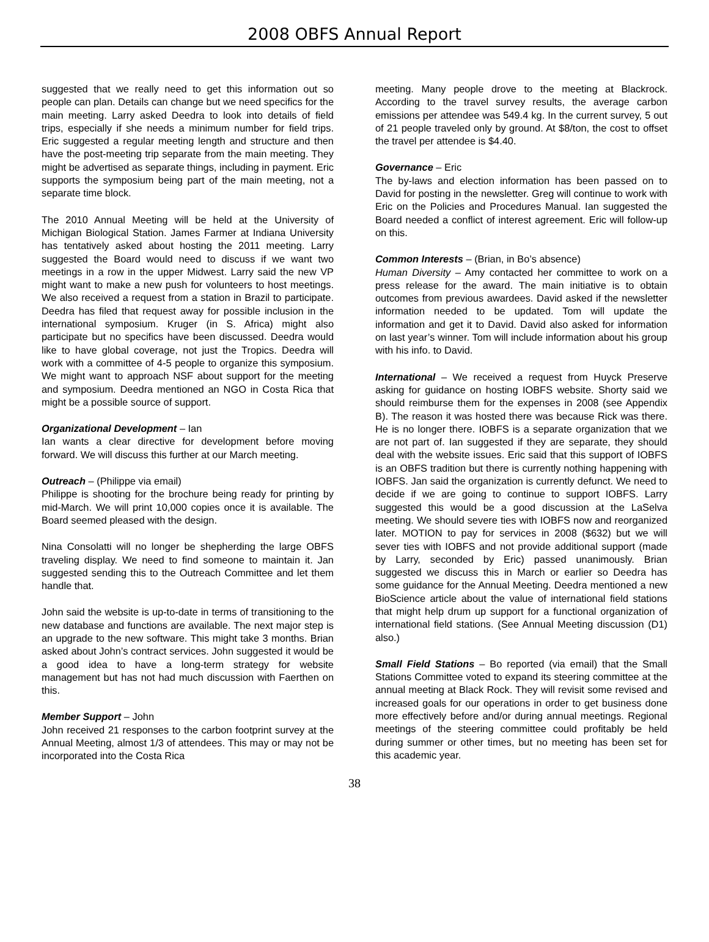2008 OBFS Annual Report
suggested that we really need to get this information out so people can plan. Details can change but we need specifics for the main meeting. Larry asked Deedra to look into details of field trips, especially if she needs a minimum number for field trips. Eric suggested a regular meeting length and structure and then have the post-meeting trip separate from the main meeting. They might be advertised as separate things, including in payment. Eric supports the symposium being part of the main meeting, not a separate time block.
The 2010 Annual Meeting will be held at the University of Michigan Biological Station. James Farmer at Indiana University has tentatively asked about hosting the 2011 meeting. Larry suggested the Board would need to discuss if we want two meetings in a row in the upper Midwest. Larry said the new VP might want to make a new push for volunteers to host meetings. We also received a request from a station in Brazil to participate. Deedra has filed that request away for possible inclusion in the international symposium. Kruger (in S. Africa) might also participate but no specifics have been discussed. Deedra would like to have global coverage, not just the Tropics. Deedra will work with a committee of 4-5 people to organize this symposium. We might want to approach NSF about support for the meeting and symposium. Deedra mentioned an NGO in Costa Rica that might be a possible source of support.
Organizational Development – Ian
Ian wants a clear directive for development before moving forward. We will discuss this further at our March meeting.
Outreach – (Philippe via email)
Philippe is shooting for the brochure being ready for printing by mid-March. We will print 10,000 copies once it is available. The Board seemed pleased with the design.
Nina Consolatti will no longer be shepherding the large OBFS traveling display. We need to find someone to maintain it. Jan suggested sending this to the Outreach Committee and let them handle that.
John said the website is up-to-date in terms of transitioning to the new database and functions are available. The next major step is an upgrade to the new software. This might take 3 months. Brian asked about John’s contract services. John suggested it would be a good idea to have a long-term strategy for website management but has not had much discussion with Faerthen on this.
Member Support – John
John received 21 responses to the carbon footprint survey at the Annual Meeting, almost 1/3 of attendees. This may or may not be incorporated into the Costa Rica
meeting. Many people drove to the meeting at Blackrock. According to the travel survey results, the average carbon emissions per attendee was 549.4 kg. In the current survey, 5 out of 21 people traveled only by ground. At $8/ton, the cost to offset the travel per attendee is $4.40.
Governance – Eric
The by-laws and election information has been passed on to David for posting in the newsletter. Greg will continue to work with Eric on the Policies and Procedures Manual. Ian suggested the Board needed a conflict of interest agreement. Eric will follow-up on this.
Common Interests – (Brian, in Bo’s absence)
Human Diversity – Amy contacted her committee to work on a press release for the award. The main initiative is to obtain outcomes from previous awardees. David asked if the newsletter information needed to be updated. Tom will update the information and get it to David. David also asked for information on last year’s winner. Tom will include information about his group with his info. to David.
International – We received a request from Huyck Preserve asking for guidance on hosting IOBFS website. Shorty said we should reimburse them for the expenses in 2008 (see Appendix B). The reason it was hosted there was because Rick was there. He is no longer there. IOBFS is a separate organization that we are not part of. Ian suggested if they are separate, they should deal with the website issues. Eric said that this support of IOBFS is an OBFS tradition but there is currently nothing happening with IOBFS. Jan said the organization is currently defunct. We need to decide if we are going to continue to support IOBFS. Larry suggested this would be a good discussion at the LaSelva meeting. We should severe ties with IOBFS now and reorganized later. MOTION to pay for services in 2008 ($632) but we will sever ties with IOBFS and not provide additional support (made by Larry, seconded by Eric) passed unanimously. Brian suggested we discuss this in March or earlier so Deedra has some guidance for the Annual Meeting. Deedra mentioned a new BioScience article about the value of international field stations that might help drum up support for a functional organization of international field stations. (See Annual Meeting discussion (D1) also.)
Small Field Stations – Bo reported (via email) that the Small Stations Committee voted to expand its steering committee at the annual meeting at Black Rock. They will revisit some revised and increased goals for our operations in order to get business done more effectively before and/or during annual meetings. Regional meetings of the steering committee could profitably be held during summer or other times, but no meeting has been set for this academic year.
38